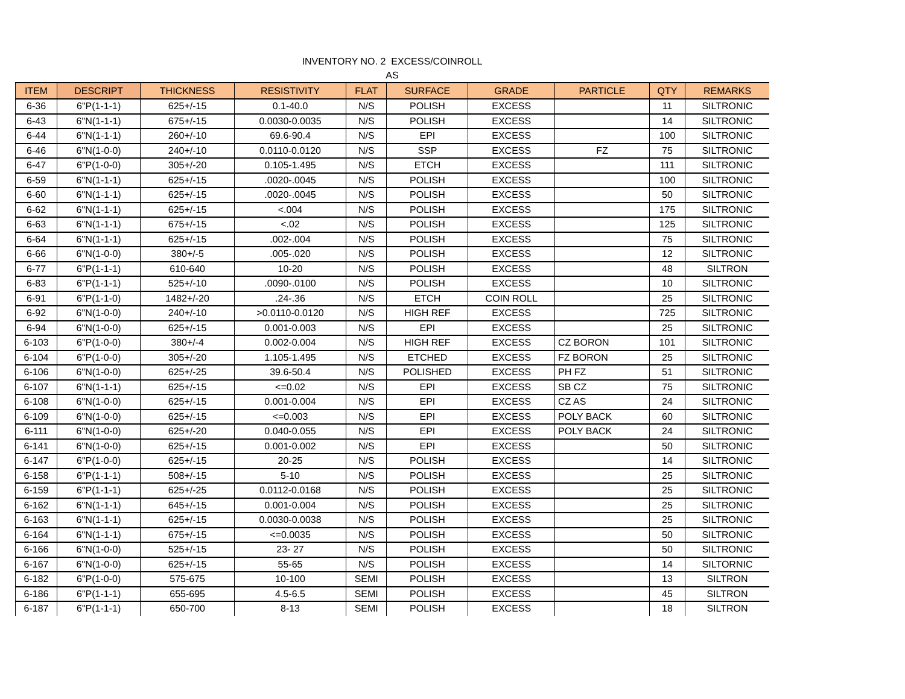INVENTORY NO. 2 EXCESS/COINROLL
AS
| ITEM | DESCRIPT | THICKNESS | RESISTIVITY | FLAT | SURFACE | GRADE | PARTICLE | QTY | REMARKS |
| --- | --- | --- | --- | --- | --- | --- | --- | --- | --- |
| 6-36 | 6"P(1-1-1) | 625+/-15 | 0.1-40.0 | N/S | POLISH | EXCESS | | 11 | SILTRONIC |
| 6-43 | 6"N(1-1-1) | 675+/-15 | 0.0030-0.0035 | N/S | POLISH | EXCESS | | 14 | SILTRONIC |
| 6-44 | 6"N(1-1-1) | 260+/-10 | 69.6-90.4 | N/S | EPI | EXCESS | | 100 | SILTRONIC |
| 6-46 | 6"N(1-0-0) | 240+/-10 | 0.0110-0.0120 | N/S | SSP | EXCESS | FZ | 75 | SILTRONIC |
| 6-47 | 6"P(1-0-0) | 305+/-20 | 0.105-1.495 | N/S | ETCH | EXCESS | | 111 | SILTRONIC |
| 6-59 | 6"N(1-1-1) | 625+/-15 | .0020-.0045 | N/S | POLISH | EXCESS | | 100 | SILTRONIC |
| 6-60 | 6"N(1-1-1) | 625+/-15 | .0020-.0045 | N/S | POLISH | EXCESS | | 50 | SILTRONIC |
| 6-62 | 6"N(1-1-1) | 625+/-15 | <.004 | N/S | POLISH | EXCESS | | 175 | SILTRONIC |
| 6-63 | 6"N(1-1-1) | 675+/-15 | <.02 | N/S | POLISH | EXCESS | | 125 | SILTRONIC |
| 6-64 | 6"N(1-1-1) | 625+/-15 | .002-.004 | N/S | POLISH | EXCESS | | 75 | SILTRONIC |
| 6-66 | 6"N(1-0-0) | 380+/-5 | .005-.020 | N/S | POLISH | EXCESS | | 12 | SILTRONIC |
| 6-77 | 6"P(1-1-1) | 610-640 | 10-20 | N/S | POLISH | EXCESS | | 48 | SILTRON |
| 6-83 | 6"P(1-1-1) | 525+/-10 | .0090-.0100 | N/S | POLISH | EXCESS | | 10 | SILTRONIC |
| 6-91 | 6"P(1-1-0) | 1482+/-20 | .24-.36 | N/S | ETCH | COIN ROLL | | 25 | SILTRONIC |
| 6-92 | 6"N(1-0-0) | 240+/-10 | >0.0110-0.0120 | N/S | HIGH REF | EXCESS | | 725 | SILTRONIC |
| 6-94 | 6"N(1-0-0) | 625+/-15 | 0.001-0.003 | N/S | EPI | EXCESS | | 25 | SILTRONIC |
| 6-103 | 6"P(1-0-0) | 380+/-4 | 0.002-0.004 | N/S | HIGH REF | EXCESS | CZ BORON | 101 | SILTRONIC |
| 6-104 | 6"P(1-0-0) | 305+/-20 | 1.105-1.495 | N/S | ETCHED | EXCESS | FZ BORON | 25 | SILTRONIC |
| 6-106 | 6"N(1-0-0) | 625+/-25 | 39.6-50.4 | N/S | POLISHED | EXCESS | PH FZ | 51 | SILTRONIC |
| 6-107 | 6"N(1-1-1) | 625+/-15 | <=0.02 | N/S | EPI | EXCESS | SB CZ | 75 | SILTRONIC |
| 6-108 | 6"N(1-0-0) | 625+/-15 | 0.001-0.004 | N/S | EPI | EXCESS | CZ AS | 24 | SILTRONIC |
| 6-109 | 6"N(1-0-0) | 625+/-15 | <=0.003 | N/S | EPI | EXCESS | POLY BACK | 60 | SILTRONIC |
| 6-111 | 6"N(1-0-0) | 625+/-20 | 0.040-0.055 | N/S | EPI | EXCESS | POLY BACK | 24 | SILTRONIC |
| 6-141 | 6"N(1-0-0) | 625+/-15 | 0.001-0.002 | N/S | EPI | EXCESS | | 50 | SILTRONIC |
| 6-147 | 6"P(1-0-0) | 625+/-15 | 20-25 | N/S | POLISH | EXCESS | | 14 | SILTRONIC |
| 6-158 | 6"P(1-1-1) | 508+/-15 | 5-10 | N/S | POLISH | EXCESS | | 25 | SILTRONIC |
| 6-159 | 6"P(1-1-1) | 625+/-25 | 0.0112-0.0168 | N/S | POLISH | EXCESS | | 25 | SILTRONIC |
| 6-162 | 6"N(1-1-1) | 645+/-15 | 0.001-0.004 | N/S | POLISH | EXCESS | | 25 | SILTRONIC |
| 6-163 | 6"N(1-1-1) | 625+/-15 | 0.0030-0.0038 | N/S | POLISH | EXCESS | | 25 | SILTRONIC |
| 6-164 | 6"N(1-1-1) | 675+/-15 | <=0.0035 | N/S | POLISH | EXCESS | | 50 | SILTRONIC |
| 6-166 | 6"N(1-0-0) | 525+/-15 | 23- 27 | N/S | POLISH | EXCESS | | 50 | SILTRONIC |
| 6-167 | 6"N(1-0-0) | 625+/-15 | 55-65 | N/S | POLISH | EXCESS | | 14 | SILTORNIC |
| 6-182 | 6"P(1-0-0) | 575-675 | 10-100 | SEMI | POLISH | EXCESS | | 13 | SILTRON |
| 6-186 | 6"P(1-1-1) | 655-695 | 4.5-6.5 | SEMI | POLISH | EXCESS | | 45 | SILTRON |
| 6-187 | 6"P(1-1-1) | 650-700 | 8-13 | SEMI | POLISH | EXCESS | | 18 | SILTRON |